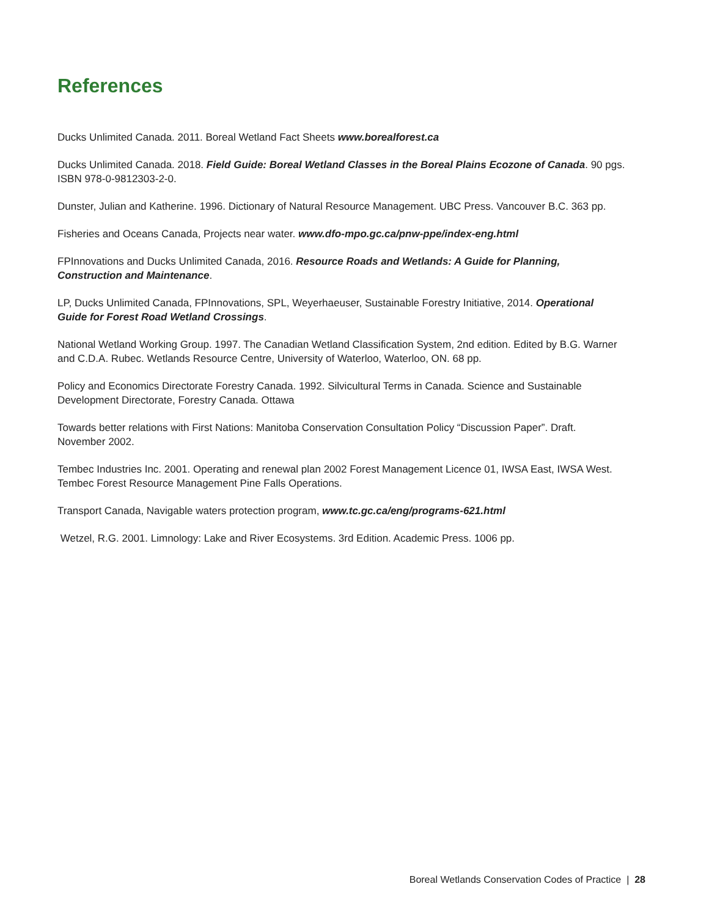References
Ducks Unlimited Canada. 2011. Boreal Wetland Fact Sheets www.borealforest.ca
Ducks Unlimited Canada. 2018. Field Guide: Boreal Wetland Classes in the Boreal Plains Ecozone of Canada. 90 pgs. ISBN 978-0-9812303-2-0.
Dunster, Julian and Katherine. 1996. Dictionary of Natural Resource Management. UBC Press. Vancouver B.C. 363 pp.
Fisheries and Oceans Canada, Projects near water. www.dfo-mpo.gc.ca/pnw-ppe/index-eng.html
FPInnovations and Ducks Unlimited Canada, 2016. Resource Roads and Wetlands: A Guide for Planning, Construction and Maintenance.
LP, Ducks Unlimited Canada, FPInnovations, SPL, Weyerhaeuser, Sustainable Forestry Initiative, 2014. Operational Guide for Forest Road Wetland Crossings.
National Wetland Working Group. 1997. The Canadian Wetland Classification System, 2nd edition. Edited by B.G. Warner and C.D.A. Rubec. Wetlands Resource Centre, University of Waterloo, Waterloo, ON. 68 pp.
Policy and Economics Directorate Forestry Canada. 1992. Silvicultural Terms in Canada. Science and Sustainable Development Directorate, Forestry Canada. Ottawa
Towards better relations with First Nations: Manitoba Conservation Consultation Policy “Discussion Paper”. Draft. November 2002.
Tembec Industries Inc. 2001. Operating and renewal plan 2002 Forest Management Licence 01, IWSA East, IWSA West. Tembec Forest Resource Management Pine Falls Operations.
Transport Canada, Navigable waters protection program, www.tc.gc.ca/eng/programs-621.html
Wetzel, R.G. 2001. Limnology: Lake and River Ecosystems. 3rd Edition. Academic Press. 1006 pp.
Boreal Wetlands Conservation Codes of Practice | 28